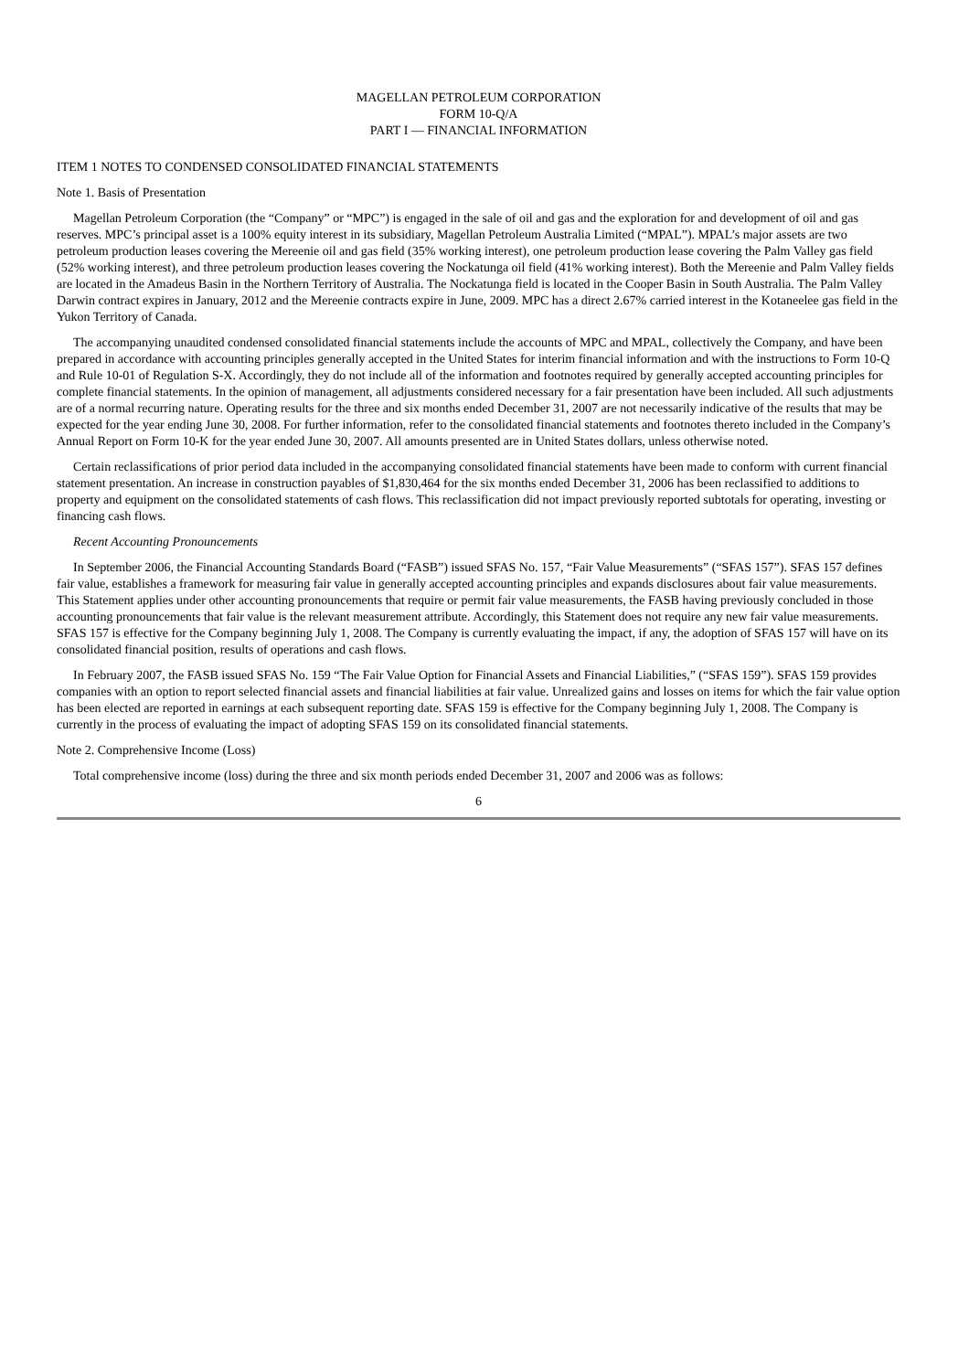MAGELLAN PETROLEUM CORPORATION
FORM 10-Q/A
PART I — FINANCIAL INFORMATION
ITEM 1 NOTES TO CONDENSED CONSOLIDATED FINANCIAL STATEMENTS
Note 1. Basis of Presentation
Magellan Petroleum Corporation (the “Company” or “MPC”) is engaged in the sale of oil and gas and the exploration for and development of oil and gas reserves. MPC’s principal asset is a 100% equity interest in its subsidiary, Magellan Petroleum Australia Limited (“MPAL”). MPAL’s major assets are two petroleum production leases covering the Mereenie oil and gas field (35% working interest), one petroleum production lease covering the Palm Valley gas field (52% working interest), and three petroleum production leases covering the Nockatunga oil field (41% working interest). Both the Mereenie and Palm Valley fields are located in the Amadeus Basin in the Northern Territory of Australia. The Nockatunga field is located in the Cooper Basin in South Australia. The Palm Valley Darwin contract expires in January, 2012 and the Mereenie contracts expire in June, 2009. MPC has a direct 2.67% carried interest in the Kotaneelee gas field in the Yukon Territory of Canada.
The accompanying unaudited condensed consolidated financial statements include the accounts of MPC and MPAL, collectively the Company, and have been prepared in accordance with accounting principles generally accepted in the United States for interim financial information and with the instructions to Form 10-Q and Rule 10-01 of Regulation S-X. Accordingly, they do not include all of the information and footnotes required by generally accepted accounting principles for complete financial statements. In the opinion of management, all adjustments considered necessary for a fair presentation have been included. All such adjustments are of a normal recurring nature. Operating results for the three and six months ended December 31, 2007 are not necessarily indicative of the results that may be expected for the year ending June 30, 2008. For further information, refer to the consolidated financial statements and footnotes thereto included in the Company’s Annual Report on Form 10-K for the year ended June 30, 2007. All amounts presented are in United States dollars, unless otherwise noted.
Certain reclassifications of prior period data included in the accompanying consolidated financial statements have been made to conform with current financial statement presentation. An increase in construction payables of $1,830,464 for the six months ended December 31, 2006 has been reclassified to additions to property and equipment on the consolidated statements of cash flows. This reclassification did not impact previously reported subtotals for operating, investing or financing cash flows.
Recent Accounting Pronouncements
In September 2006, the Financial Accounting Standards Board (“FASB”) issued SFAS No. 157, “Fair Value Measurements” (“SFAS 157”). SFAS 157 defines fair value, establishes a framework for measuring fair value in generally accepted accounting principles and expands disclosures about fair value measurements. This Statement applies under other accounting pronouncements that require or permit fair value measurements, the FASB having previously concluded in those accounting pronouncements that fair value is the relevant measurement attribute. Accordingly, this Statement does not require any new fair value measurements. SFAS 157 is effective for the Company beginning July 1, 2008. The Company is currently evaluating the impact, if any, the adoption of SFAS 157 will have on its consolidated financial position, results of operations and cash flows.
In February 2007, the FASB issued SFAS No. 159 “The Fair Value Option for Financial Assets and Financial Liabilities,” (“SFAS 159”). SFAS 159 provides companies with an option to report selected financial assets and financial liabilities at fair value. Unrealized gains and losses on items for which the fair value option has been elected are reported in earnings at each subsequent reporting date. SFAS 159 is effective for the Company beginning July 1, 2008. The Company is currently in the process of evaluating the impact of adopting SFAS 159 on its consolidated financial statements.
Note 2. Comprehensive Income (Loss)
Total comprehensive income (loss) during the three and six month periods ended December 31, 2007 and 2006 was as follows:
6